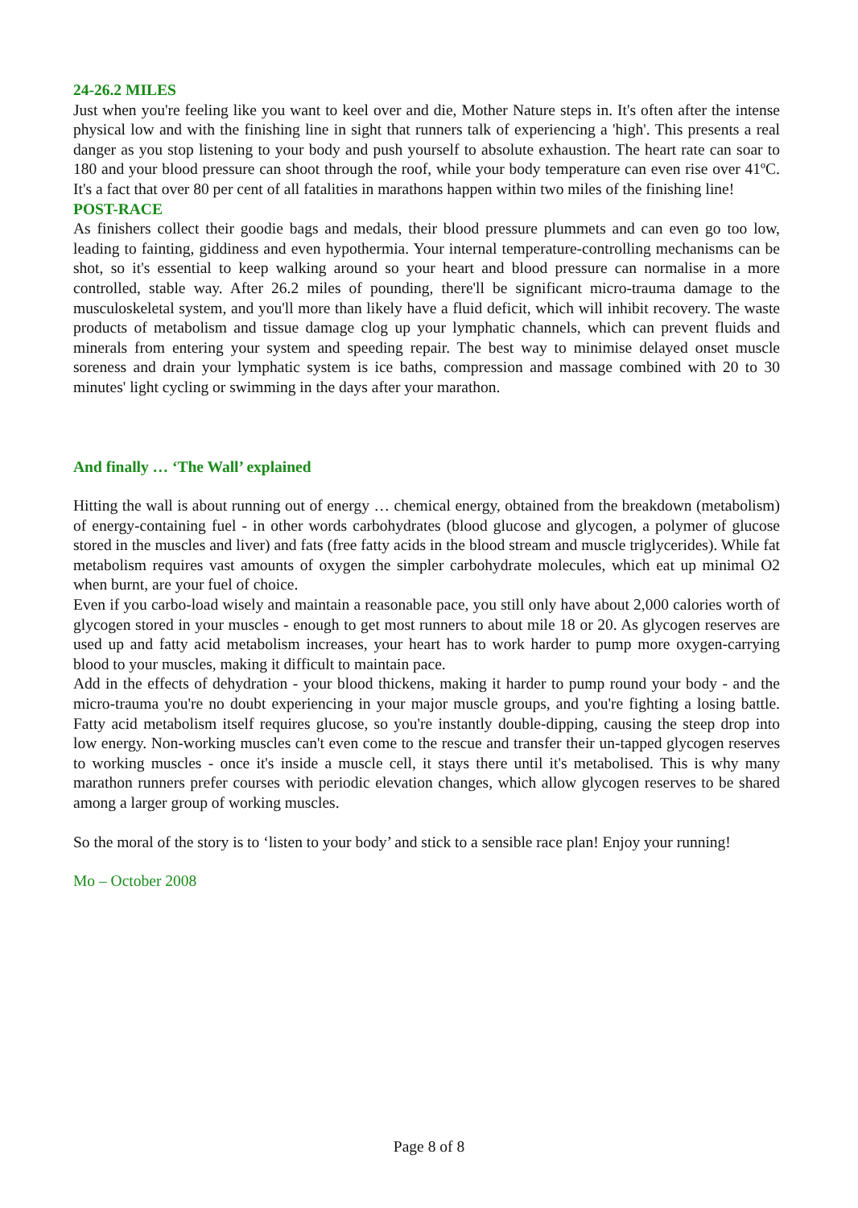24-26.2 MILES
Just when you're feeling like you want to keel over and die, Mother Nature steps in. It's often after the intense physical low and with the finishing line in sight that runners talk of experiencing a 'high'. This presents a real danger as you stop listening to your body and push yourself to absolute exhaustion. The heart rate can soar to 180 and your blood pressure can shoot through the roof, while your body temperature can even rise over 41ºC. It's a fact that over 80 per cent of all fatalities in marathons happen within two miles of the finishing line!
POST-RACE
As finishers collect their goodie bags and medals, their blood pressure plummets and can even go too low, leading to fainting, giddiness and even hypothermia. Your internal temperature-controlling mechanisms can be shot, so it's essential to keep walking around so your heart and blood pressure can normalise in a more controlled, stable way. After 26.2 miles of pounding, there'll be significant micro-trauma damage to the musculoskeletal system, and you'll more than likely have a fluid deficit, which will inhibit recovery. The waste products of metabolism and tissue damage clog up your lymphatic channels, which can prevent fluids and minerals from entering your system and speeding repair. The best way to minimise delayed onset muscle soreness and drain your lymphatic system is ice baths, compression and massage combined with 20 to 30 minutes' light cycling or swimming in the days after your marathon.
And finally … ‘The Wall’ explained
Hitting the wall is about running out of energy … chemical energy, obtained from the breakdown (metabolism) of energy-containing fuel - in other words carbohydrates (blood glucose and glycogen, a polymer of glucose stored in the muscles and liver) and fats (free fatty acids in the blood stream and muscle triglycerides). While fat metabolism requires vast amounts of oxygen the simpler carbohydrate molecules, which eat up minimal O2 when burnt, are your fuel of choice.
Even if you carbo-load wisely and maintain a reasonable pace, you still only have about 2,000 calories worth of glycogen stored in your muscles - enough to get most runners to about mile 18 or 20. As glycogen reserves are used up and fatty acid metabolism increases, your heart has to work harder to pump more oxygen-carrying blood to your muscles, making it difficult to maintain pace.
Add in the effects of dehydration - your blood thickens, making it harder to pump round your body - and the micro-trauma you're no doubt experiencing in your major muscle groups, and you're fighting a losing battle. Fatty acid metabolism itself requires glucose, so you're instantly double-dipping, causing the steep drop into low energy. Non-working muscles can't even come to the rescue and transfer their un-tapped glycogen reserves to working muscles - once it's inside a muscle cell, it stays there until it's metabolised. This is why many marathon runners prefer courses with periodic elevation changes, which allow glycogen reserves to be shared among a larger group of working muscles.
So the moral of the story is to ‘listen to your body’ and stick to a sensible race plan! Enjoy your running!
Mo – October 2008
Page 8 of 8